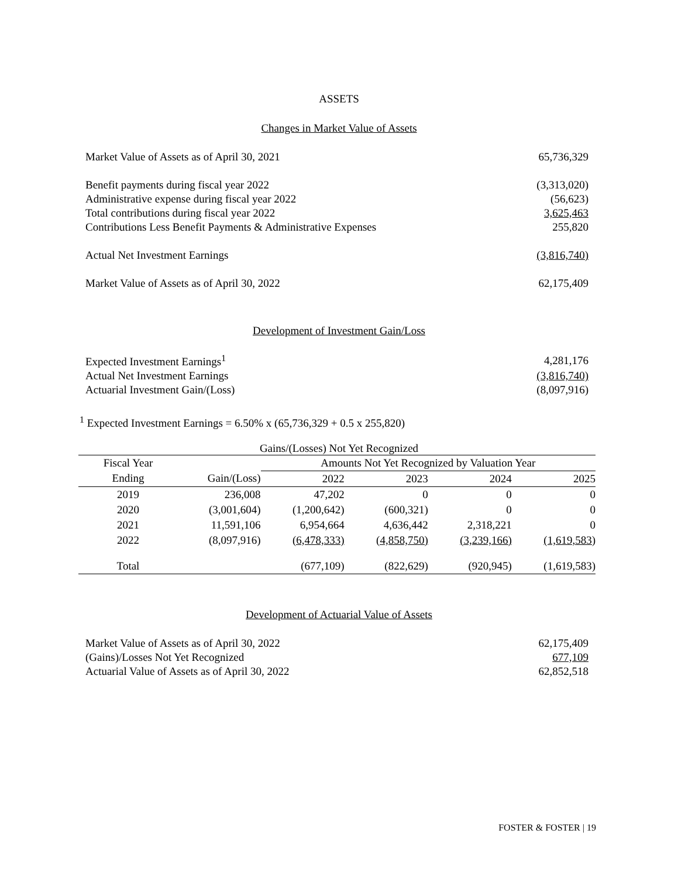ASSETS
Changes in Market Value of Assets
| Market Value of Assets as of April 30, 2021 | 65,736,329 |
| Benefit payments during fiscal year 2022 | (3,313,020) |
| Administrative expense during fiscal year 2022 | (56,623) |
| Total contributions during fiscal year 2022 | 3,625,463 |
| Contributions Less Benefit Payments & Administrative Expenses | 255,820 |
| Actual Net Investment Earnings | (3,816,740) |
| Market Value of Assets as of April 30, 2022 | 62,175,409 |
Development of Investment Gain/Loss
| Expected Investment Earnings<sup>1</sup> | 4,281,176 |
| Actual Net Investment Earnings | (3,816,740) |
| Actuarial Investment Gain/(Loss) | (8,097,916) |
<sup>1</sup> Expected Investment Earnings = 6.50% x (65,736,329 + 0.5 x 255,820)
Gains/(Losses) Not Yet Recognized
| Fiscal Year | | Amounts Not Yet Recognized by Valuation Year | | | |
| --- | --- | --- | --- | --- | --- |
| Ending | Gain/(Loss) | 2022 | 2023 | 2024 | 2025 |
| 2019 | 236,008 | 47,202 | 0 | 0 | 0 |
| 2020 | (3,001,604) | (1,200,642) | (600,321) | 0 | 0 |
| 2021 | 11,591,106 | 6,954,664 | 4,636,442 | 2,318,221 | 0 |
| 2022 | (8,097,916) | (6,478,333) | (4,858,750) | (3,239,166) | (1,619,583) |
| Total | | (677,109) | (822,629) | (920,945) | (1,619,583) |
Development of Actuarial Value of Assets
| Market Value of Assets as of April 30, 2022 | 62,175,409 |
| (Gains)/Losses Not Yet Recognized | 677,109 |
| Actuarial Value of Assets as of April 30, 2022 | 62,852,518 |
FOSTER & FOSTER | 19